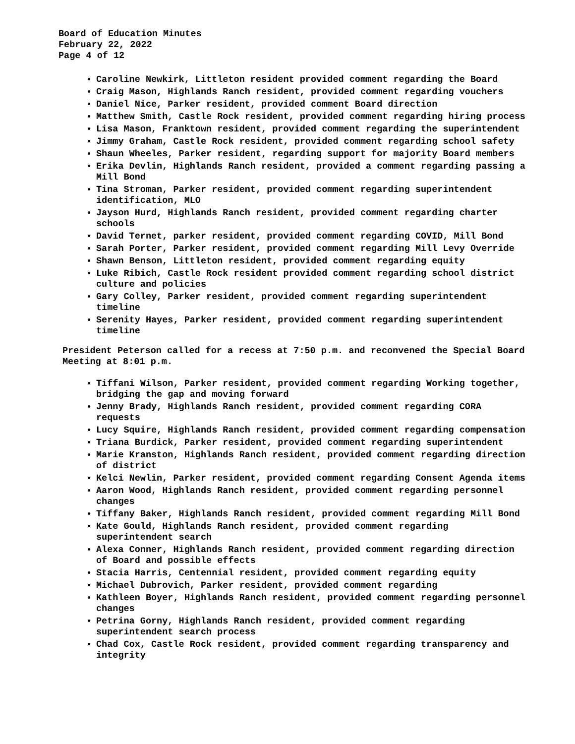Board of Education Minutes
February 22, 2022
Page 4 of 12
Caroline Newkirk, Littleton resident provided comment regarding the Board
Craig Mason, Highlands Ranch resident, provided comment regarding vouchers
Daniel Nice, Parker resident, provided comment Board direction
Matthew Smith, Castle Rock resident, provided comment regarding hiring process
Lisa Mason, Franktown resident, provided comment regarding the superintendent
Jimmy Graham, Castle Rock resident, provided comment regarding school safety
Shaun Wheeles, Parker resident, regarding support for majority Board members
Erika Devlin, Highlands Ranch resident, provided a comment regarding passing a Mill Bond
Tina Stroman, Parker resident, provided comment regarding superintendent identification, MLO
Jayson Hurd, Highlands Ranch resident, provided comment regarding charter schools
David Ternet, parker resident, provided comment regarding COVID, Mill Bond
Sarah Porter, Parker resident, provided comment regarding Mill Levy Override
Shawn Benson, Littleton resident, provided comment regarding equity
Luke Ribich, Castle Rock resident provided comment regarding school district culture and policies
Gary Colley, Parker resident, provided comment regarding superintendent timeline
Serenity Hayes, Parker resident, provided comment regarding superintendent timeline
President Peterson called for a recess at 7:50 p.m. and reconvened the Special Board Meeting at 8:01 p.m.
Tiffani Wilson, Parker resident, provided comment regarding Working together, bridging the gap and moving forward
Jenny Brady, Highlands Ranch resident, provided comment regarding CORA requests
Lucy Squire, Highlands Ranch resident, provided comment regarding compensation
Triana Burdick, Parker resident, provided comment regarding superintendent
Marie Kranston, Highlands Ranch resident, provided comment regarding direction of district
Kelci Newlin, Parker resident, provided comment regarding Consent Agenda items
Aaron Wood, Highlands Ranch resident, provided comment regarding personnel changes
Tiffany Baker, Highlands Ranch resident, provided comment regarding Mill Bond
Kate Gould, Highlands Ranch resident, provided comment regarding superintendent search
Alexa Conner, Highlands Ranch resident, provided comment regarding direction of Board and possible effects
Stacia Harris, Centennial resident, provided comment regarding equity
Michael Dubrovich, Parker resident, provided comment regarding
Kathleen Boyer, Highlands Ranch resident, provided comment regarding personnel changes
Petrina Gorny, Highlands Ranch resident, provided comment regarding superintendent search process
Chad Cox, Castle Rock resident, provided comment regarding transparency and integrity